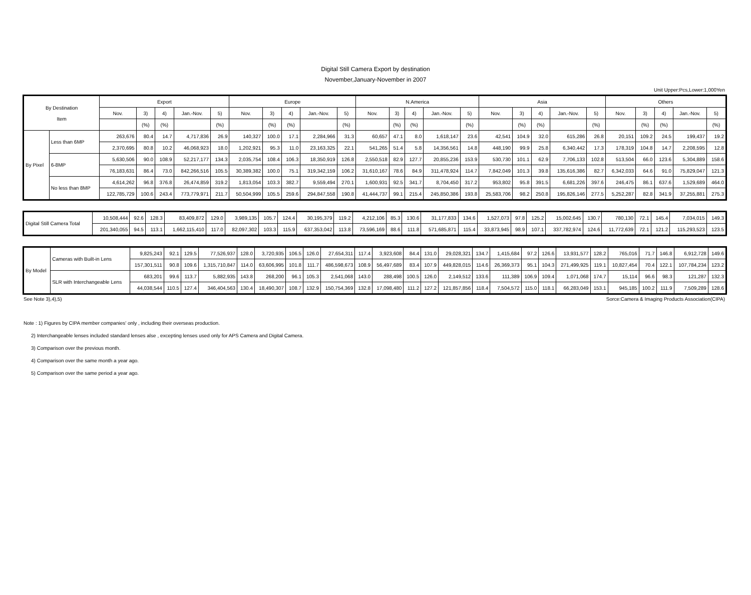Digital Still Camera Export by destination
November,January-November in 2007
Unit Upper:Pcs,Lower:1,000Yen
| By Destination Item | | Export | | | | | Europe | | | | | N.America | | | | | Asia | | | | | Others | | | | |
| --- | --- | --- | --- | --- | --- | --- | --- | --- | --- | --- | --- | --- | --- | --- | --- | --- | --- | --- | --- | --- | --- | --- | --- | --- | --- | --- |
| | | Nov. | 3) | 4) | Jan.-Nov. | 5) | Nov. | 3) | 4) | Jan.-Nov. | 5) | Nov. | 3) | 4) | Jan.-Nov. | 5) | Nov. | 3) | 4) | Jan.-Nov. | 5) | Nov. | 3) | 4) | Jan.-Nov. | 5) |
| | | | (%) | (%) | | (%) | | (%) | (%) | | (%) | | (%) | (%) | | (%) | | (%) | (%) | | (%) | | (%) | (%) | | (%) |
| By Pixel | Less than 6MP | 263,676 | 80.4 | 14.7 | 4,717,836 | 26.9 | 140,327 | 100.0 | 17.1 | 2,284,966 | 31.3 | 60,657 | 47.1 | 8.0 | 1,618,147 | 23.6 | 42,541 | 104.9 | 32.0 | 615,286 | 26.8 | 20,151 | 109.2 | 24.5 | 199,437 | 19.2 |
| | | 2,370,695 | 80.8 | 10.2 | 46,068,923 | 18.0 | 1,202,921 | 95.3 | 11.0 | 23,163,325 | 22.1 | 541,265 | 51.4 | 5.8 | 14,356,561 | 14.8 | 448,190 | 99.9 | 25.8 | 6,340,442 | 17.3 | 178,319 | 104.8 | 14.7 | 2,208,595 | 12.8 |
| | 6-8MP | 5,630,506 | 90.0 | 108.9 | 52,217,177 | 134.3 | 2,035,754 | 108.4 | 106.3 | 18,350,919 | 126.8 | 2,550,518 | 82.9 | 127.7 | 20,855,236 | 153.9 | 530,730 | 101.1 | 62.9 | 7,706,133 | 102.8 | 513,504 | 66.0 | 123.6 | 5,304,889 | 158.6 |
| | | 76,183,631 | 86.4 | 73.0 | 842,266,516 | 105.5 | 30,389,382 | 100.0 | 75.1 | 319,342,159 | 106.2 | 31,610,167 | 78.6 | 84.9 | 311,478,924 | 114.7 | 7,842,049 | 101.3 | 39.8 | 135,616,386 | 82.7 | 6,342,033 | 64.6 | 91.0 | 75,829,047 | 121.3 |
| | No less than 8MP | 4,614,262 | 96.8 | 376.8 | 26,474,859 | 319.2 | 1,813,054 | 103.3 | 382.7 | 9,559,494 | 270.1 | 1,600,931 | 92.5 | 341.7 | 8,704,450 | 317.2 | 953,802 | 95.8 | 391.5 | 6,681,226 | 397.6 | 246,475 | 86.1 | 637.6 | 1,529,689 | 464.0 |
| | | 122,785,729 | 100.6 | 243.4 | 773,779,971 | 211.7 | 50,504,999 | 105.5 | 259.6 | 294,847,558 | 190.8 | 41,444,737 | 99.1 | 215.4 | 245,850,386 | 193.8 | 25,583,706 | 98.2 | 250.8 | 195,826,146 | 277.5 | 5,252,287 | 82.8 | 341.9 | 37,255,881 | 275.3 |
| Digital Still Camera Total | 10,508,444 | 92.6 | 128.3 | 83,409,872 | 129.0 | 3,989,135 | 105.7 | 124.4 | 30,195,379 | 119.2 | 4,212,106 | 85.3 | 130.6 | 31,177,833 | 134.6 | 1,527,073 | 97.8 | 125.2 | 15,002,645 | 130.7 | 780,130 | 72.1 | 145.4 | 7,034,015 | 149.3 |
| | 201,340,055 | 94.5 | 113.1 | 1,662,115,410 | 117.0 | 82,097,302 | 103.3 | 115.9 | 637,353,042 | 113.8 | 73,596,169 | 88.6 | 111.8 | 571,685,871 | 115.4 | 33,873,945 | 98.9 | 107.1 | 337,782,974 | 124.6 | 11,772,639 | 72.1 | 121.2 | 115,293,523 | 123.5 |
| By Model | Cameras with Built-in Lens | 9,825,243 | 92.1 | 129.5 | 77,526,937 | 128.0 | 3,720,935 | 106.5 | 126.0 | 27,654,311 | 117.4 | 3,923,608 | 84.4 | 131.0 | 29,028,321 | 134.7 | 1,415,684 | 97.2 | 126.6 | 13,931,577 | 128.2 | 765,016 | 71.7 | 146.8 | 6,912,728 | 149.6 |
| | | 157,301,511 | 90.8 | 109.6 | 1,315,710,847 | 114.0 | 63,606,995 | 101.8 | 111.7 | 486,598,673 | 108.9 | 56,497,689 | 83.4 | 107.9 | 449,828,015 | 114.6 | 26,369,373 | 95.1 | 104.3 | 271,499,925 | 119.1 | 10,827,454 | 70.4 | 122.1 | 107,784,234 | 123.2 |
| | SLR with Interchangeable Lens | 683,201 | 99.6 | 113.7 | 5,882,935 | 143.8 | 268,200 | 96.1 | 105.3 | 2,541,068 | 143.0 | 288,498 | 100.5 | 126.0 | 2,149,512 | 133.6 | 111,389 | 106.9 | 109.4 | 1,071,068 | 174.7 | 15,114 | 96.6 | 98.3 | 121,287 | 132.3 |
| | | 44,038,544 | 110.5 | 127.4 | 346,404,563 | 130.4 | 18,490,307 | 108.7 | 132.9 | 150,754,369 | 132.8 | 17,098,480 | 111.2 | 127.2 | 121,857,856 | 118.4 | 7,504,572 | 115.0 | 118.1 | 66,283,049 | 153.1 | 945,185 | 100.2 | 111.9 | 7,509,289 | 128.6 |
See Note 3),4),5) Sorce:Camera & Imaging Products Association(CIPA)
Note : 1) Figures by CIPA member companies' only , including their overseas production.
2) Interchangeable lenses included standard lenses alse , excepting lenses used only for APS Camera and Digital Camera.
3) Comparison over the previous month.
4) Comparison over the same month a year ago.
5) Comparison over the same period a year ago.